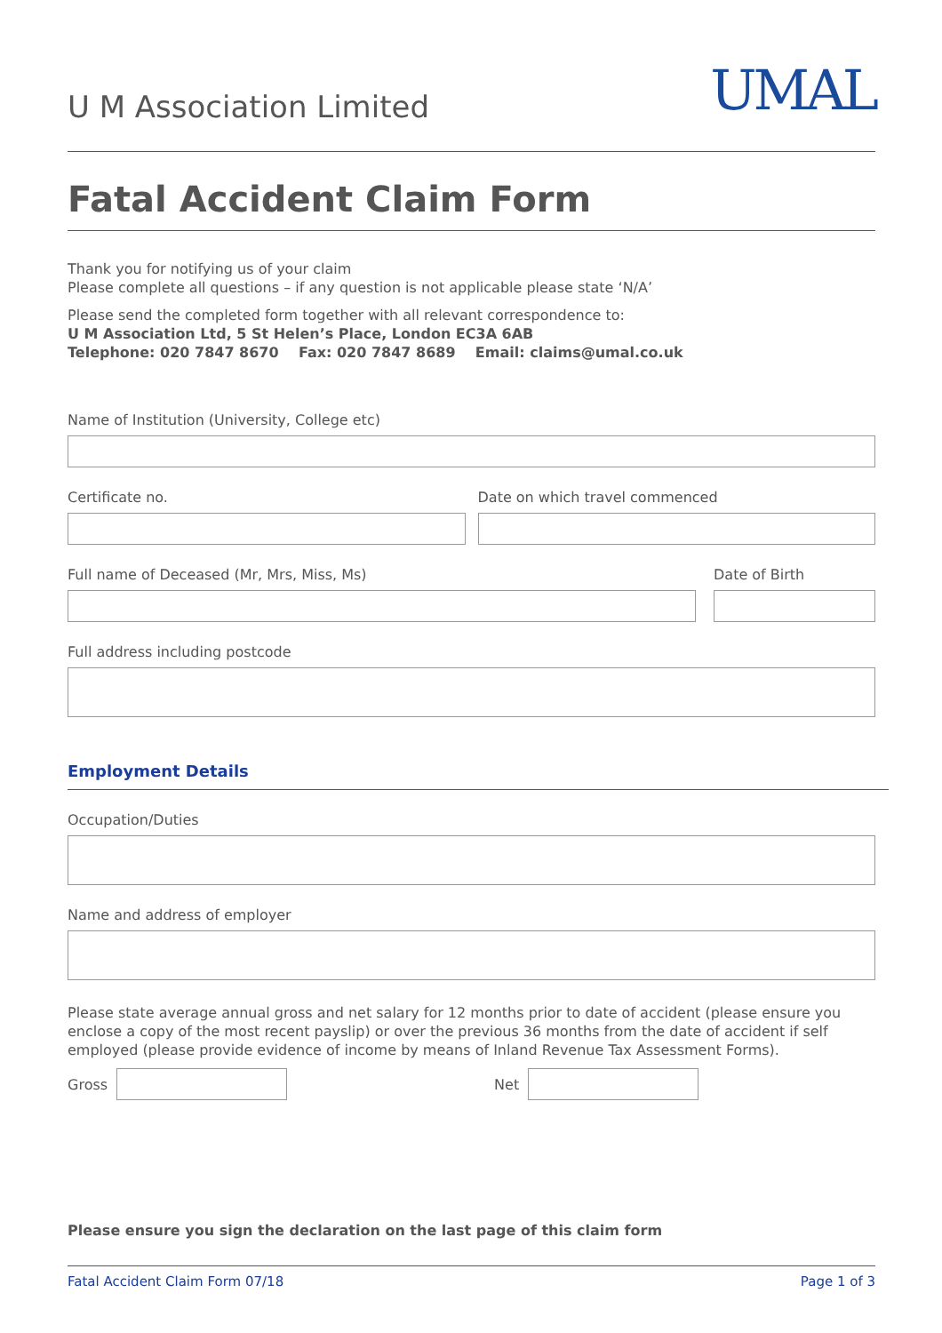U M Association Limited
UMAL
Fatal Accident Claim Form
Thank you for notifying us of your claim
Please complete all questions – if any question is not applicable please state ‘N/A’
Please send the completed form together with all relevant correspondence to:
U M Association Ltd, 5 St Helen’s Place, London EC3A 6AB
Telephone: 020 7847 8670 Fax: 020 7847 8689 Email: claims@umal.co.uk
Name of Institution (University, College etc)
Certificate no. Date on which travel commenced
Full name of Deceased (Mr, Mrs, Miss, Ms)
Date of Birth
Full address including postcode
Employment Details
Occupation/Duties
Name and address of employer
Please state average annual gross and net salary for 12 months prior to date of accident (please ensure you enclose a copy of the most recent payslip) or over the previous 36 months from the date of accident if self employed (please provide evidence of income by means of Inland Revenue Tax Assessment Forms).
Gross Net
Please ensure you sign the declaration on the last page of this claim form
Fatal Accident Claim Form 07/18 Page 1 of 3